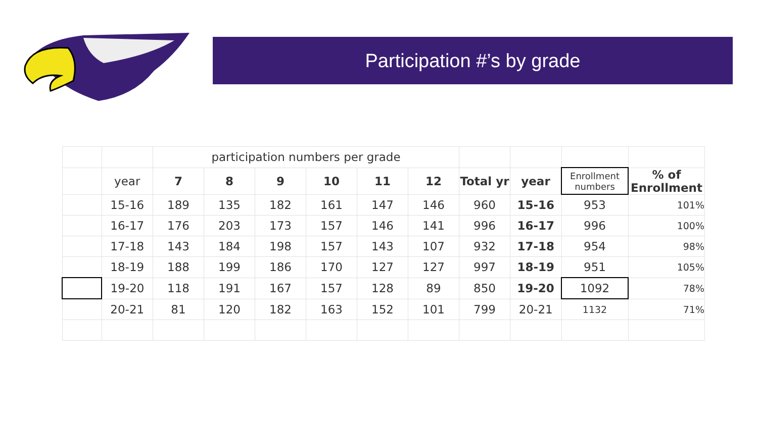Participation #’s by grade
| | | participation numbers per grade | | | | | | | | | |
| | year | 7 | 8 | 9 | 10 | 11 | 12 | Total yr | year | Enrollment numbers | % of Enrollment |
| | 15-16 | 189 | 135 | 182 | 161 | 147 | 146 | 960 | 15-16 | 953 | 101% |
| | 16-17 | 176 | 203 | 173 | 157 | 146 | 141 | 996 | 16-17 | 996 | 100% |
| | 17-18 | 143 | 184 | 198 | 157 | 143 | 107 | 932 | 17-18 | 954 | 98% |
| | 18-19 | 188 | 199 | 186 | 170 | 127 | 127 | 997 | 18-19 | 951 | 105% |
| | 19-20 | 118 | 191 | 167 | 157 | 128 | 89 | 850 | 19-20 | 1092 | 78% |
| | 20-21 | 81 | 120 | 182 | 163 | 152 | 101 | 799 | 20-21 | 1132 | 71% |